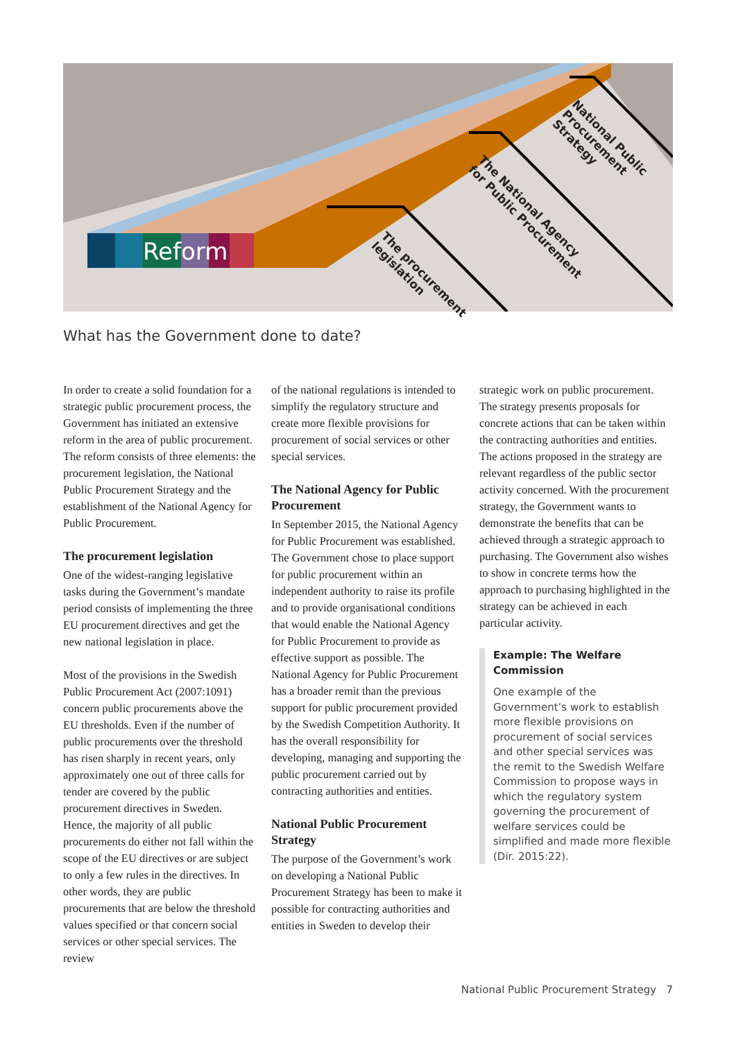Reform
The procurement
legislation
The National Agency
for Public Procurement
National Public
Procurement
Strategy
What has the Government done to date?
In order to create a solid foundation for a strategic public procurement process, the Government has initiated an extensive reform in the area of public procurement. The reform consists of three elements: the procurement legislation, the National Public Procurement Strategy and the establishment of the National Agency for Public Procurement.
The procurement legislation
One of the widest-ranging legislative tasks during the Government’s mandate period consists of implementing the three EU procurement directives and get the new national legislation in place.
Most of the provisions in the Swedish Public Procurement Act (2007:1091) concern public procurements above the EU thresholds. Even if the number of public procurements over the threshold has risen sharply in recent years, only approximately one out of three calls for tender are covered by the public procurement directives in Sweden. Hence, the majority of all public procurements do either not fall within the scope of the EU directives or are subject to only a few rules in the directives. In other words, they are public procurements that are below the threshold values specified or that concern social services or other special services. The review
of the national regulations is intended to simplify the regulatory structure and create more flexible provisions for procurement of social services or other special services.
The National Agency for Public Procurement
In September 2015, the National Agency for Public Procurement was established. The Government chose to place support for public procurement within an independent authority to raise its profile and to provide organisational conditions that would enable the National Agency for Public Procurement to provide as effective support as possible. The National Agency for Public Procurement has a broader remit than the previous support for public procurement provided by the Swedish Competition Authority. It has the overall responsibility for developing, managing and supporting the public procurement carried out by contracting authorities and entities.
National Public Procurement Strategy
The purpose of the Government’s work on developing a National Public Procurement Strategy has been to make it possible for contracting authorities and entities in Sweden to develop their
strategic work on public procurement. The strategy presents proposals for concrete actions that can be taken within the contracting authorities and entities. The actions proposed in the strategy are relevant regardless of the public sector activity concerned. With the procurement strategy, the Government wants to demonstrate the benefits that can be achieved through a strategic approach to purchasing. The Government also wishes to show in concrete terms how the approach to purchasing highlighted in the strategy can be achieved in each particular activity.
Example: The Welfare Commission
One example of the Government’s work to establish more flexible provisions on procurement of social services and other special services was the remit to the Swedish Welfare Commission to propose ways in which the regulatory system governing the procurement of welfare services could be simplified and made more flexible (Dir. 2015:22).
National Public Procurement Strategy 7